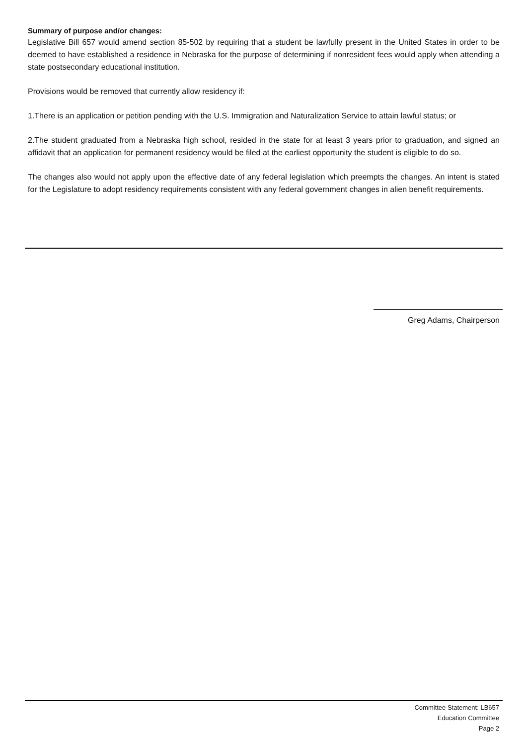Summary of purpose and/or changes:
Legislative Bill 657 would amend section 85-502 by requiring that a student be lawfully present in the United States in order to be deemed to have established a residence in Nebraska for the purpose of determining if nonresident fees would apply when attending a state postsecondary educational institution.
Provisions would be removed that currently allow residency if:
1.There is an application or petition pending with the U.S. Immigration and Naturalization Service to attain lawful status; or
2.The student graduated from a Nebraska high school, resided in the state for at least 3 years prior to graduation, and signed an affidavit that an application for permanent residency would be filed at the earliest opportunity the student is eligible to do so.
The changes also would not apply upon the effective date of any federal legislation which preempts the changes. An intent is stated for the Legislature to adopt residency requirements consistent with any federal government changes in alien benefit requirements.
Greg Adams, Chairperson
Committee Statement: LB657
Education Committee
Page 2